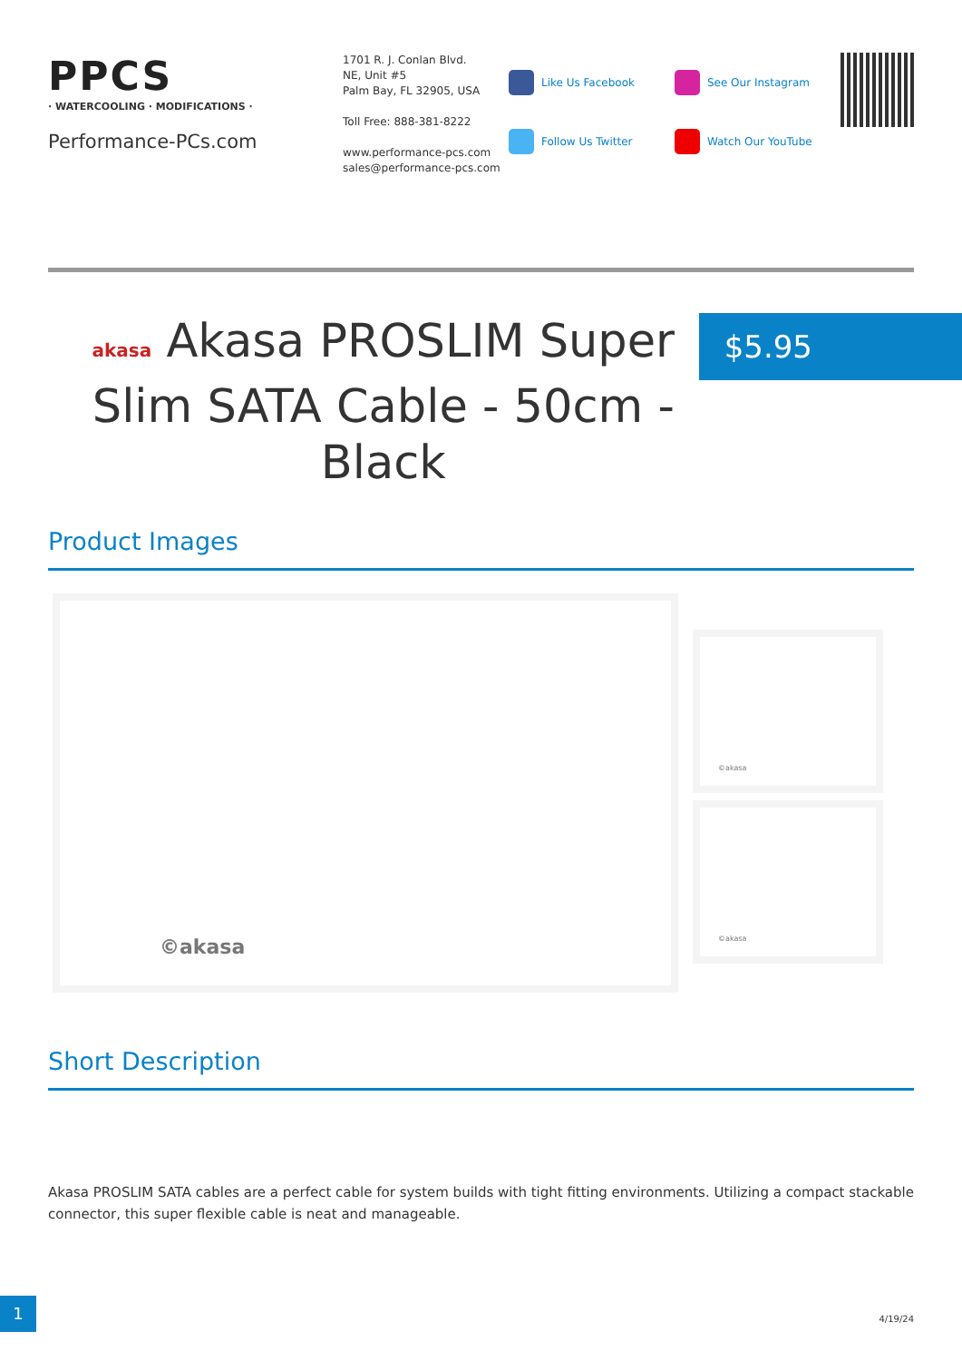PPCS
· WATERCOOLING · MODIFICATIONS ·
Performance-PCs.com
1701 R. J. Conlan Blvd.
NE, Unit #5
Palm Bay, FL 32905, USA
Toll Free: 888-381-8222
www.performance-pcs.com
sales@performance-pcs.com
Like Us Facebook
Follow Us Twitter
See Our Instagram
Watch Our YouTube
akasa Akasa PROSLIM Super Slim SATA Cable - 50cm - Black
$5.95
Product Images
©akasa
©akasa
©akasa
Short Description
Akasa PROSLIM SATA cables are a perfect cable for system builds with tight fitting environments. Utilizing a compact stackable connector, this super flexible cable is neat and manageable.
1
4/19/24